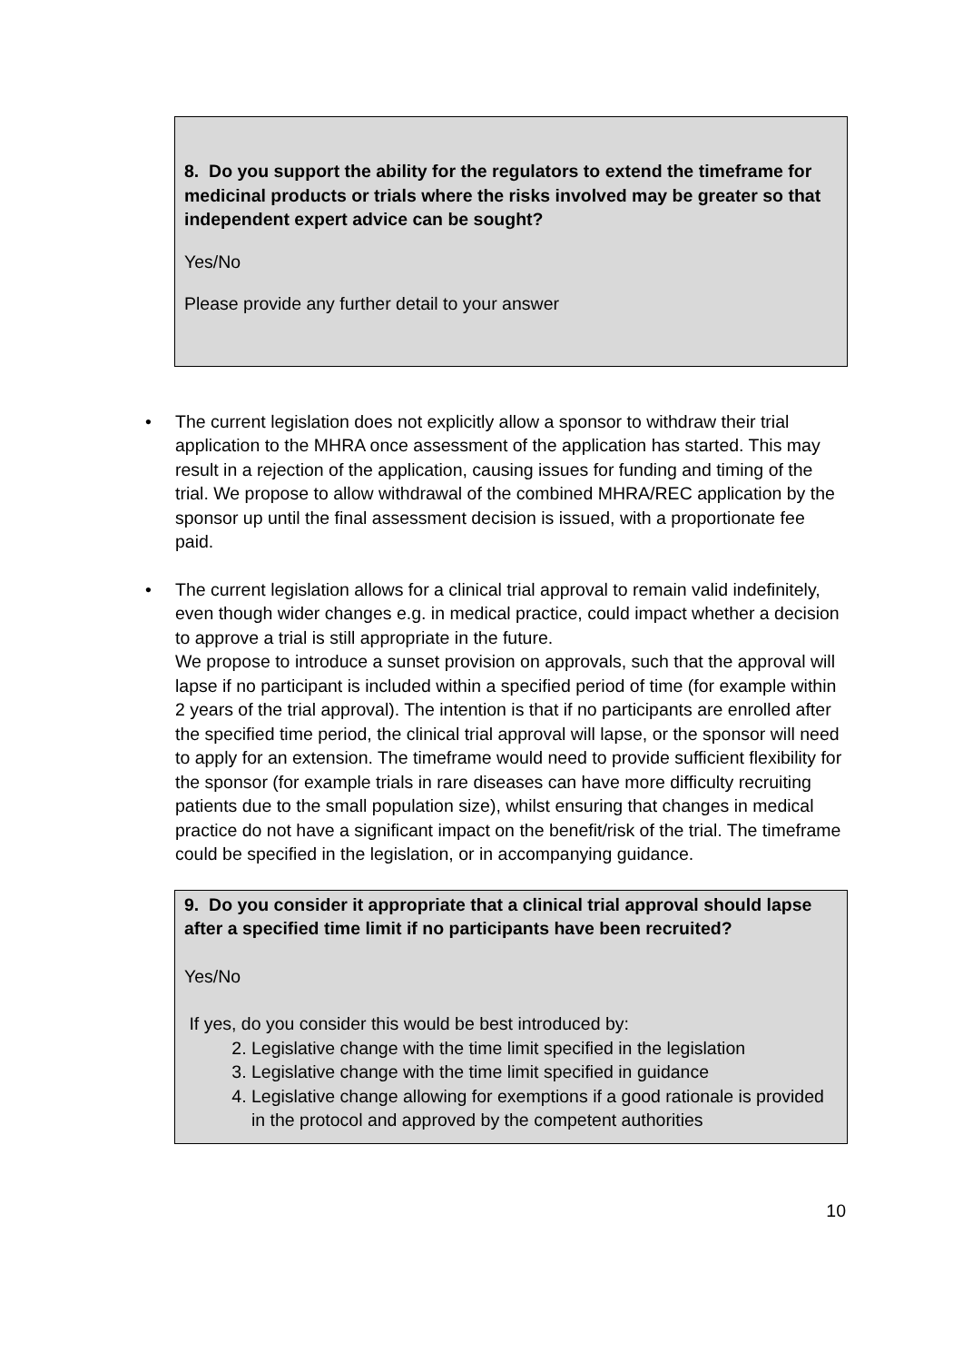8. Do you support the ability for the regulators to extend the timeframe for medicinal products or trials where the risks involved may be greater so that independent expert advice can be sought?
Yes/No
Please provide any further detail to your answer
• The current legislation does not explicitly allow a sponsor to withdraw their trial application to the MHRA once assessment of the application has started. This may result in a rejection of the application, causing issues for funding and timing of the trial. We propose to allow withdrawal of the combined MHRA/REC application by the sponsor up until the final assessment decision is issued, with a proportionate fee paid.
• The current legislation allows for a clinical trial approval to remain valid indefinitely, even though wider changes e.g. in medical practice, could impact whether a decision to approve a trial is still appropriate in the future.
We propose to introduce a sunset provision on approvals, such that the approval will lapse if no participant is included within a specified period of time (for example within 2 years of the trial approval). The intention is that if no participants are enrolled after the specified time period, the clinical trial approval will lapse, or the sponsor will need to apply for an extension. The timeframe would need to provide sufficient flexibility for the sponsor (for example trials in rare diseases can have more difficulty recruiting patients due to the small population size), whilst ensuring that changes in medical practice do not have a significant impact on the benefit/risk of the trial. The timeframe could be specified in the legislation, or in accompanying guidance.
9. Do you consider it appropriate that a clinical trial approval should lapse after a specified time limit if no participants have been recruited?
Yes/No
If yes, do you consider this would be best introduced by:
2. Legislative change with the time limit specified in the legislation
3. Legislative change with the time limit specified in guidance
4. Legislative change allowing for exemptions if a good rationale is provided in the protocol and approved by the competent authorities
10